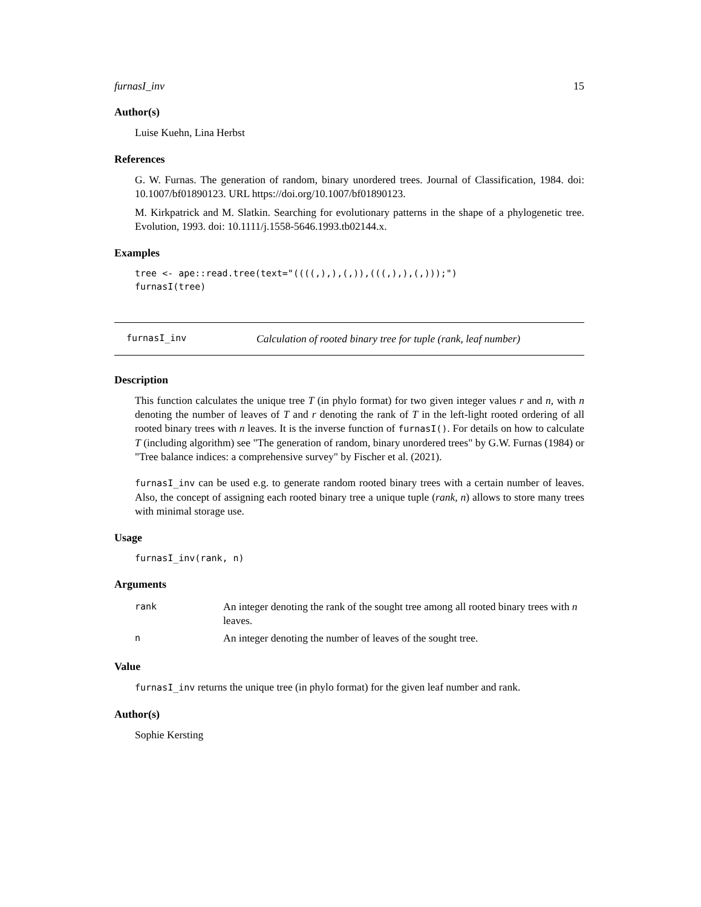furnasI_inv 15
Author(s)
Luise Kuehn, Lina Herbst
References
G. W. Furnas. The generation of random, binary unordered trees. Journal of Classification, 1984. doi: 10.1007/bf01890123. URL https://doi.org/10.1007/bf01890123.
M. Kirkpatrick and M. Slatkin. Searching for evolutionary patterns in the shape of a phylogenetic tree. Evolution, 1993. doi: 10.1111/j.1558-5646.1993.tb02144.x.
Examples
tree <- ape::read.tree(text="((((,),),(,)),(((,),),(,)));")
furnasI(tree)
furnasI_inv Calculation of rooted binary tree for tuple (rank, leaf number)
Description
This function calculates the unique tree T (in phylo format) for two given integer values r and n, with n denoting the number of leaves of T and r denoting the rank of T in the left-light rooted ordering of all rooted binary trees with n leaves. It is the inverse function of furnasI(). For details on how to calculate T (including algorithm) see "The generation of random, binary unordered trees" by G.W. Furnas (1984) or "Tree balance indices: a comprehensive survey" by Fischer et al. (2021).
furnasI_inv can be used e.g. to generate random rooted binary trees with a certain number of leaves. Also, the concept of assigning each rooted binary tree a unique tuple (rank, n) allows to store many trees with minimal storage use.
Usage
furnasI_inv(rank, n)
Arguments
| rank | An integer denoting the rank of the sought tree among all rooted binary trees with n leaves. |
| n | An integer denoting the number of leaves of the sought tree. |
Value
furnasI_inv returns the unique tree (in phylo format) for the given leaf number and rank.
Author(s)
Sophie Kersting